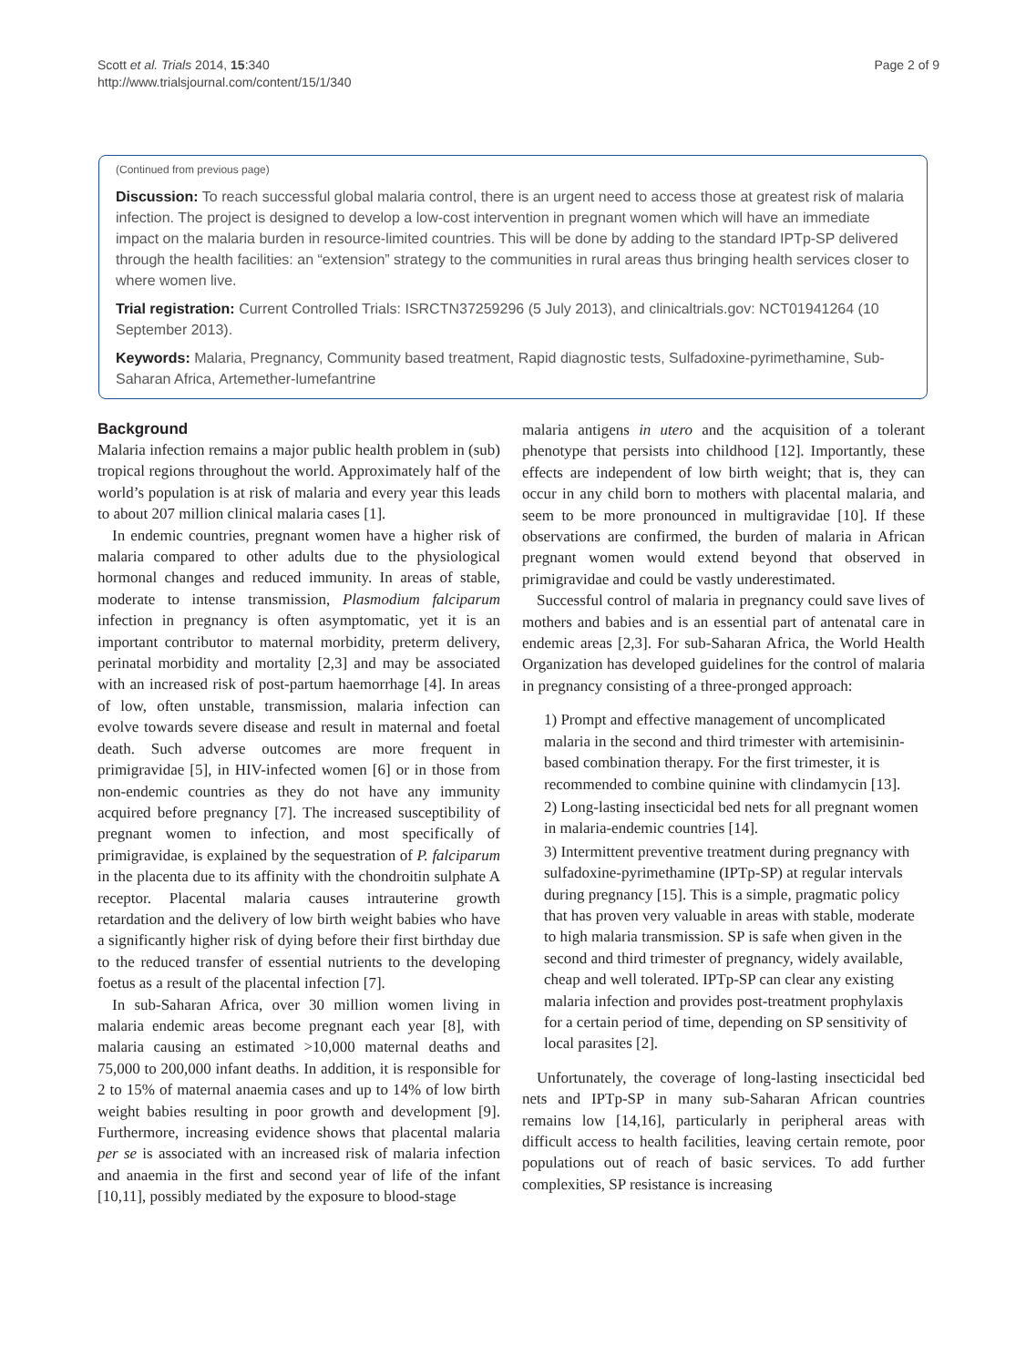Scott et al. Trials 2014, 15:340
http://www.trialsjournal.com/content/15/1/340
Page 2 of 9
(Continued from previous page)
Discussion: To reach successful global malaria control, there is an urgent need to access those at greatest risk of malaria infection. The project is designed to develop a low-cost intervention in pregnant women which will have an immediate impact on the malaria burden in resource-limited countries. This will be done by adding to the standard IPTp-SP delivered through the health facilities: an “extension” strategy to the communities in rural areas thus bringing health services closer to where women live.
Trial registration: Current Controlled Trials: ISRCTN37259296 (5 July 2013), and clinicaltrials.gov: NCT01941264 (10 September 2013).
Keywords: Malaria, Pregnancy, Community based treatment, Rapid diagnostic tests, Sulfadoxine-pyrimethamine, Sub-Saharan Africa, Artemether-lumefantrine
Background
Malaria infection remains a major public health problem in (sub) tropical regions throughout the world. Approximately half of the world’s population is at risk of malaria and every year this leads to about 207 million clinical malaria cases [1].
In endemic countries, pregnant women have a higher risk of malaria compared to other adults due to the physiological hormonal changes and reduced immunity. In areas of stable, moderate to intense transmission, Plasmodium falciparum infection in pregnancy is often asymptomatic, yet it is an important contributor to maternal morbidity, preterm delivery, perinatal morbidity and mortality [2,3] and may be associated with an increased risk of post-partum haemorrhage [4]. In areas of low, often unstable, transmission, malaria infection can evolve towards severe disease and result in maternal and foetal death. Such adverse outcomes are more frequent in primigravidae [5], in HIV-infected women [6] or in those from non-endemic countries as they do not have any immunity acquired before pregnancy [7]. The increased susceptibility of pregnant women to infection, and most specifically of primigravidae, is explained by the sequestration of P. falciparum in the placenta due to its affinity with the chondroitin sulphate A receptor. Placental malaria causes intrauterine growth retardation and the delivery of low birth weight babies who have a significantly higher risk of dying before their first birthday due to the reduced transfer of essential nutrients to the developing foetus as a result of the placental infection [7].
In sub-Saharan Africa, over 30 million women living in malaria endemic areas become pregnant each year [8], with malaria causing an estimated >10,000 maternal deaths and 75,000 to 200,000 infant deaths. In addition, it is responsible for 2 to 15% of maternal anaemia cases and up to 14% of low birth weight babies resulting in poor growth and development [9]. Furthermore, increasing evidence shows that placental malaria per se is associated with an increased risk of malaria infection and anaemia in the first and second year of life of the infant [10,11], possibly mediated by the exposure to blood-stage
malaria antigens in utero and the acquisition of a tolerant phenotype that persists into childhood [12]. Importantly, these effects are independent of low birth weight; that is, they can occur in any child born to mothers with placental malaria, and seem to be more pronounced in multigravidae [10]. If these observations are confirmed, the burden of malaria in African pregnant women would extend beyond that observed in primigravidae and could be vastly underestimated.
Successful control of malaria in pregnancy could save lives of mothers and babies and is an essential part of antenatal care in endemic areas [2,3]. For sub-Saharan Africa, the World Health Organization has developed guidelines for the control of malaria in pregnancy consisting of a three-pronged approach:
1) Prompt and effective management of uncomplicated malaria in the second and third trimester with artemisinin-based combination therapy. For the first trimester, it is recommended to combine quinine with clindamycin [13].
2) Long-lasting insecticidal bed nets for all pregnant women in malaria-endemic countries [14].
3) Intermittent preventive treatment during pregnancy with sulfadoxine-pyrimethamine (IPTp-SP) at regular intervals during pregnancy [15]. This is a simple, pragmatic policy that has proven very valuable in areas with stable, moderate to high malaria transmission. SP is safe when given in the second and third trimester of pregnancy, widely available, cheap and well tolerated. IPTp-SP can clear any existing malaria infection and provides post-treatment prophylaxis for a certain period of time, depending on SP sensitivity of local parasites [2].
Unfortunately, the coverage of long-lasting insecticidal bed nets and IPTp-SP in many sub-Saharan African countries remains low [14,16], particularly in peripheral areas with difficult access to health facilities, leaving certain remote, poor populations out of reach of basic services. To add further complexities, SP resistance is increasing